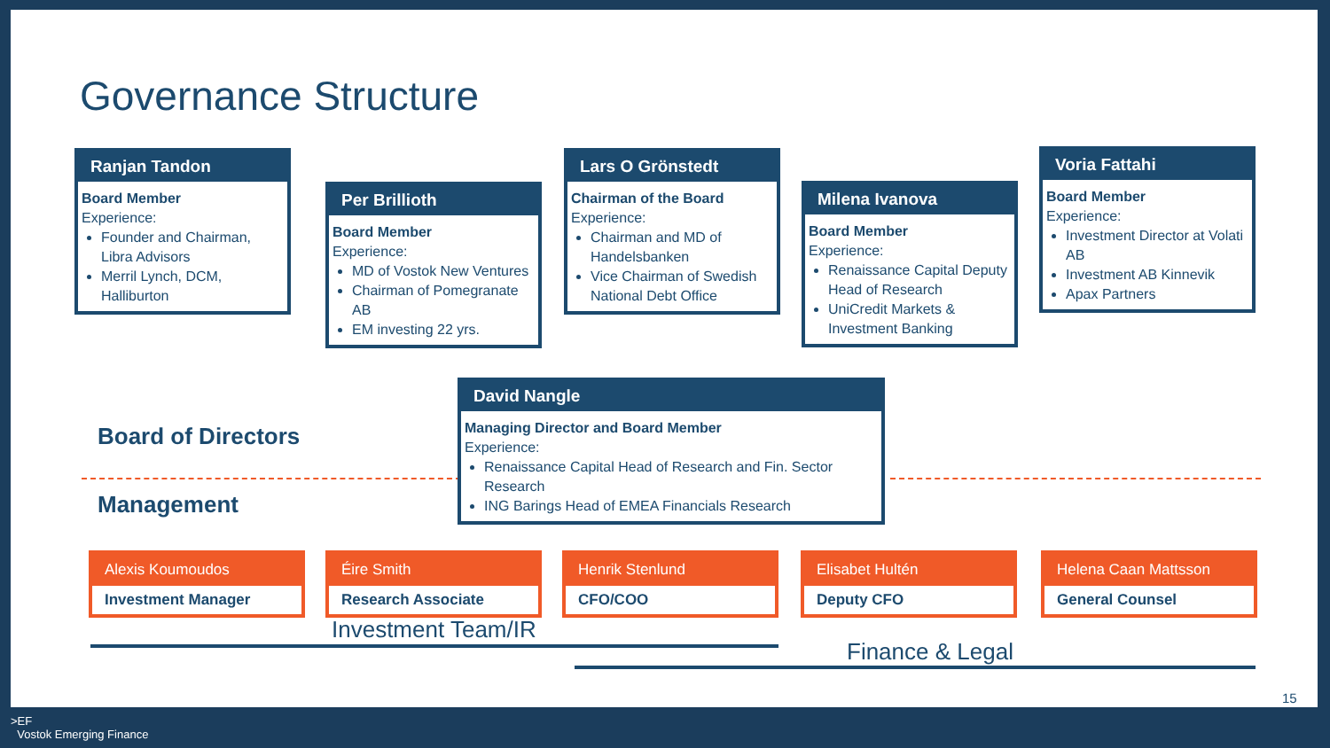Governance Structure
Ranjan Tandon
Board Member
Experience:
Founder and Chairman, Libra Advisors
Merril Lynch, DCM, Halliburton
Per Brillioth
Board Member
Experience:
MD of Vostok New Ventures
Chairman of Pomegranate AB
EM investing 22 yrs.
Lars O Grönstedt
Chairman of the Board
Experience:
Chairman and MD of Handelsbanken
Vice Chairman of Swedish National Debt Office
Milena Ivanova
Board Member
Experience:
Renaissance Capital Deputy Head of Research
UniCredit Markets & Investment Banking
Voria Fattahi
Board Member
Experience:
Investment Director at Volati AB
Investment AB Kinnevik
Apax Partners
Board of Directors
Management
David Nangle
Managing Director and Board Member
Experience:
Renaissance Capital Head of Research and Fin. Sector Research
ING Barings Head of EMEA Financials Research
Alexis Koumoudos
Investment Manager
Éire Smith
Research Associate
Henrik Stenlund
CFO/COO
Elisabet Hultén
Deputy CFO
Helena Caan Mattsson
General Counsel
Investment Team/IR
Finance & Legal
15
>EF
Vostok Emerging Finance